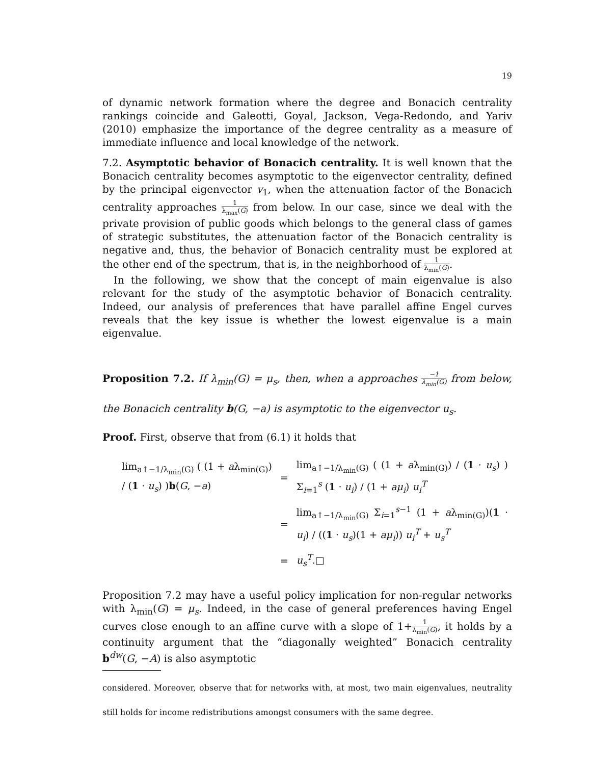19
of dynamic network formation where the degree and Bonacich centrality rankings coincide and Galeotti, Goyal, Jackson, Vega-Redondo, and Yariv (2010) emphasize the importance of the degree centrality as a measure of immediate influence and local knowledge of the network.
7.2. Asymptotic behavior of Bonacich centrality. It is well known that the Bonacich centrality becomes asymptotic to the eigenvector centrality, defined by the principal eigenvector v<sub>1</sub>, when the attenuation factor of the Bonacich centrality approaches 1 λ<sub>max</sub>(G) from below. In our case, since we deal with the private provision of public goods which belongs to the general class of games of strategic substitutes, the attenuation factor of the Bonacich centrality is negative and, thus, the behavior of Bonacich centrality must be explored at the other end of the spectrum, that is, in the neighborhood of 1 λ<sub>min</sub>(G).
In the following, we show that the concept of main eigenvalue is also relevant for the study of the asymptotic behavior of Bonacich centrality. Indeed, our analysis of preferences that have parallel affine Engel curves reveals that the key issue is whether the lowest eigenvalue is a main eigenvalue.
Proposition 7.2. If λ<sub>min</sub>(G) = μ<sub>s</sub>, then, when a approaches −1 λ<sub>min</sub>(G) from below, the Bonacich centrality b(G, −a) is asymptotic to the eigenvector u<sub>s</sub>.
Proof. First, observe that from (6.1) it holds that
| lim<sub>a↑−1/λ<sub>min</sub>(G)</sub> ( (1 + a λ<sub>min(G)</sub>) / ( 1 · u<sub>s</sub> ) ) b ( G , − a ) | = | lim<sub>a↑−1/λ<sub>min</sub>(G)</sub> ( (1 + a λ<sub>min(G)</sub>) / ( 1 · u<sub>s</sub> ) ) Σ<sub>i=1</sub><sup>s</sup> ( 1 · u<sub>i</sub> ) / (1 + aμ<sub>i</sub> ) u<sub>i</sub><sup>T</sup> |
| | = | lim<sub>a↑−1/λ<sub>min</sub>(G)</sub> Σ<sub>i=1</sub><sup>s−1</sup> (1 + a λ<sub>min(G)</sub>)( 1 · u<sub>i</sub> ) / (( 1 · u<sub>s</sub> )(1 + aμ<sub>i</sub> )) u<sub>i</sub><sup>T</sup> + u<sub>s</sub><sup>T</sup> |
| | = | u<sub>s</sub><sup>T</sup> .□ |
Proposition 7.2 may have a useful policy implication for non-regular networks with λ<sub>min</sub>(G) = μ<sub>s</sub>. Indeed, in the case of general preferences having Engel curves close enough to an affine curve with a slope of 1+1 λ<sub>min</sub>(G), it holds by a continuity argument that the “diagonally weighted” Bonacich centrality b<sup>dw</sup>(G, −A) is also asymptotic
considered. Moreover, observe that for networks with, at most, two main eigenvalues, neutrality still holds for income redistributions amongst consumers with the same degree.